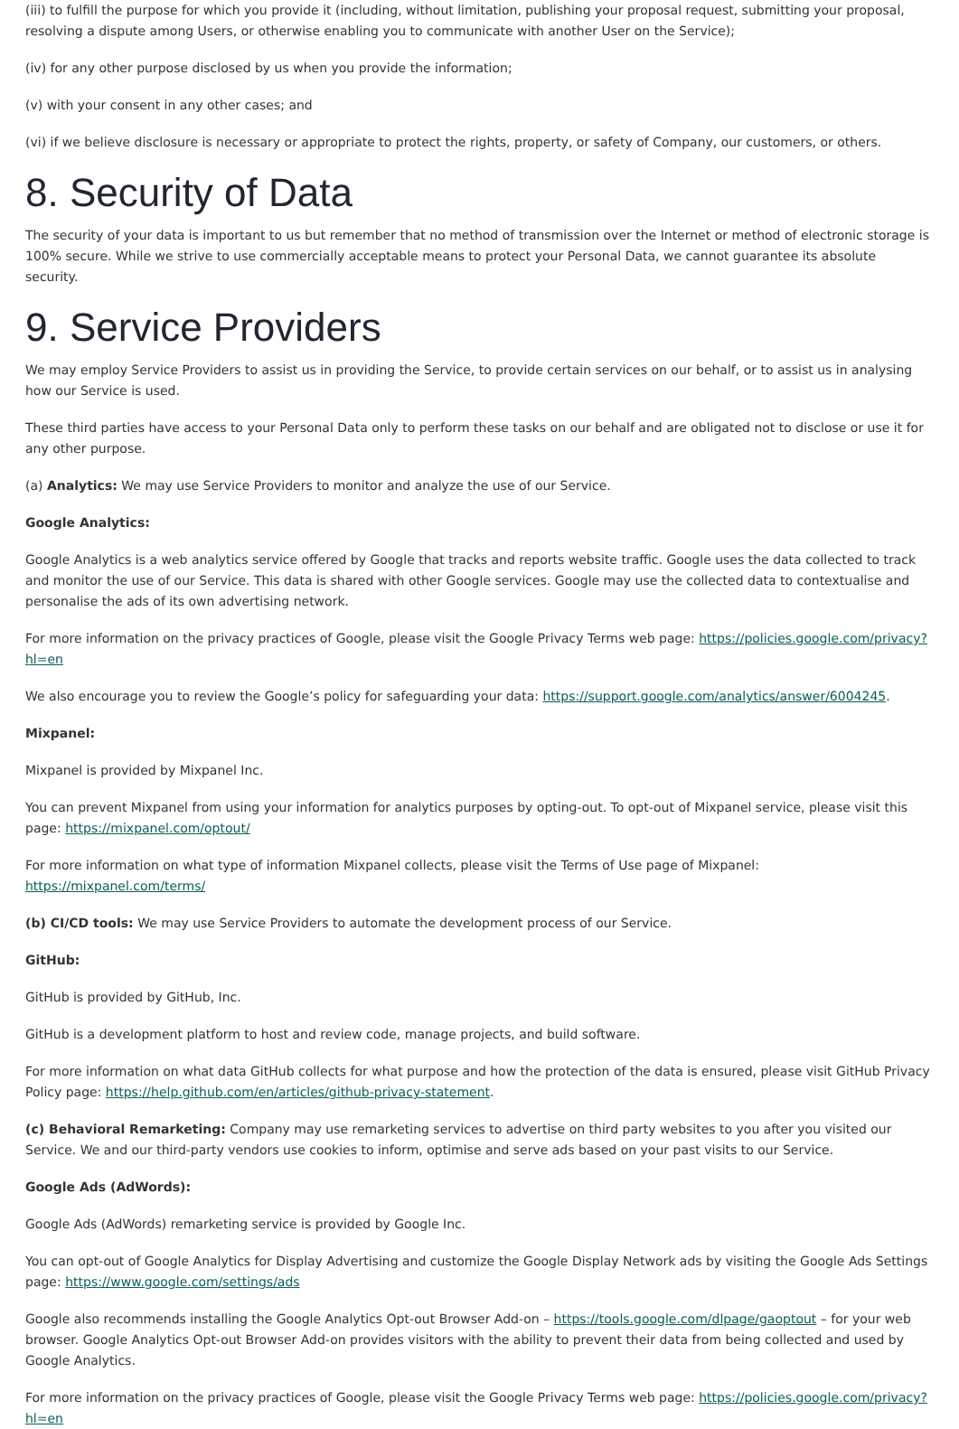(iii) to fulfill the purpose for which you provide it (including, without limitation, publishing your proposal request, submitting your proposal, resolving a dispute among Users, or otherwise enabling you to communicate with another User on the Service);
(iv) for any other purpose disclosed by us when you provide the information;
(v) with your consent in any other cases; and
(vi) if we believe disclosure is necessary or appropriate to protect the rights, property, or safety of Company, our customers, or others.
8. Security of Data
The security of your data is important to us but remember that no method of transmission over the Internet or method of electronic storage is 100% secure. While we strive to use commercially acceptable means to protect your Personal Data, we cannot guarantee its absolute security.
9. Service Providers
We may employ Service Providers to assist us in providing the Service, to provide certain services on our behalf, or to assist us in analysing how our Service is used.
These third parties have access to your Personal Data only to perform these tasks on our behalf and are obligated not to disclose or use it for any other purpose.
(a) Analytics: We may use Service Providers to monitor and analyze the use of our Service.
Google Analytics:
Google Analytics is a web analytics service offered by Google that tracks and reports website traffic. Google uses the data collected to track and monitor the use of our Service. This data is shared with other Google services. Google may use the collected data to contextualise and personalise the ads of its own advertising network.
For more information on the privacy practices of Google, please visit the Google Privacy Terms web page: https://policies.google.com/privacy?hl=en
We also encourage you to review the Google’s policy for safeguarding your data: https://support.google.com/analytics/answer/6004245.
Mixpanel:
Mixpanel is provided by Mixpanel Inc.
You can prevent Mixpanel from using your information for analytics purposes by opting-out. To opt-out of Mixpanel service, please visit this page: https://mixpanel.com/optout/
For more information on what type of information Mixpanel collects, please visit the Terms of Use page of Mixpanel: https://mixpanel.com/terms/
(b) CI/CD tools: We may use Service Providers to automate the development process of our Service.
GitHub:
GitHub is provided by GitHub, Inc.
GitHub is a development platform to host and review code, manage projects, and build software.
For more information on what data GitHub collects for what purpose and how the protection of the data is ensured, please visit GitHub Privacy Policy page: https://help.github.com/en/articles/github-privacy-statement.
(c) Behavioral Remarketing: Company may use remarketing services to advertise on third party websites to you after you visited our Service. We and our third-party vendors use cookies to inform, optimise and serve ads based on your past visits to our Service.
Google Ads (AdWords):
Google Ads (AdWords) remarketing service is provided by Google Inc.
You can opt-out of Google Analytics for Display Advertising and customize the Google Display Network ads by visiting the Google Ads Settings page: https://www.google.com/settings/ads
Google also recommends installing the Google Analytics Opt-out Browser Add-on – https://tools.google.com/dlpage/gaoptout – for your web browser. Google Analytics Opt-out Browser Add-on provides visitors with the ability to prevent their data from being collected and used by Google Analytics.
For more information on the privacy practices of Google, please visit the Google Privacy Terms web page: https://policies.google.com/privacy?hl=en